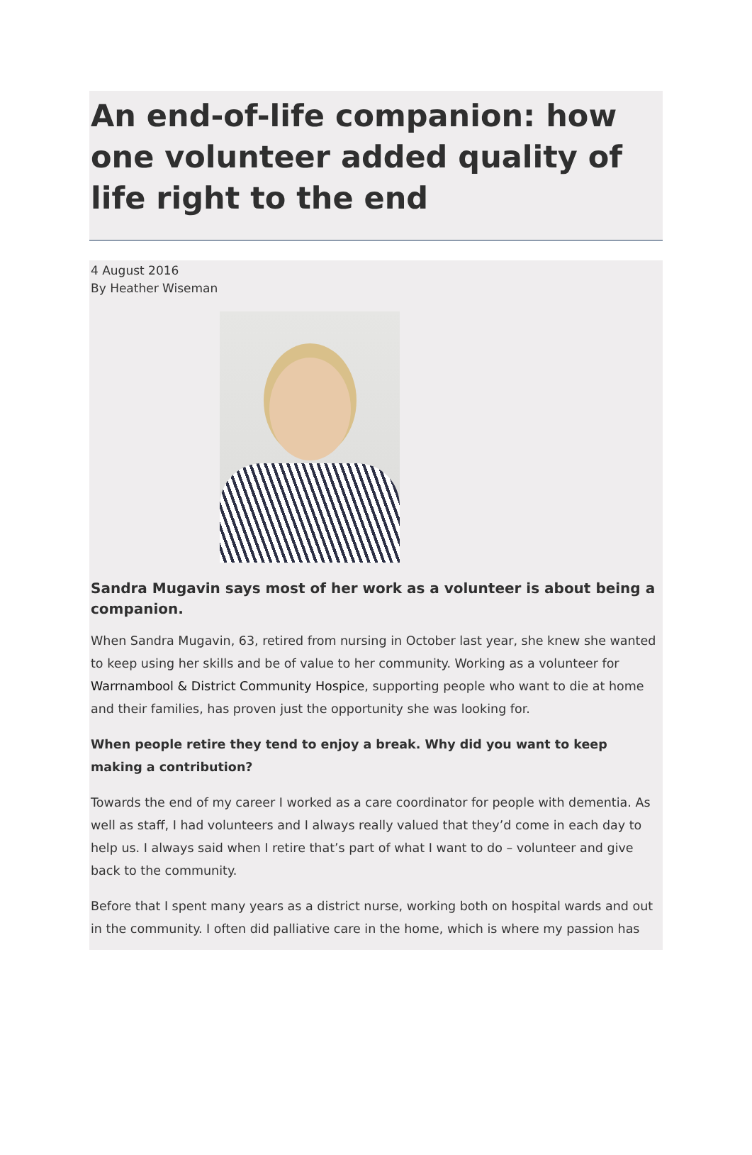An end-of-life companion: how one volunteer added quality of life right to the end
4 August 2016
By Heather Wiseman
Sandra Mugavin says most of her work as a volunteer is about being a companion.
When Sandra Mugavin, 63, retired from nursing in October last year, she knew she wanted to keep using her skills and be of value to her community. Working as a volunteer for Warrnambool & District Community Hospice, supporting people who want to die at home and their families, has proven just the opportunity she was looking for.
When people retire they tend to enjoy a break. Why did you want to keep making a contribution?
Towards the end of my career I worked as a care coordinator for people with dementia. As well as staff, I had volunteers and I always really valued that they’d come in each day to help us. I always said when I retire that’s part of what I want to do – volunteer and give back to the community.
Before that I spent many years as a district nurse, working both on hospital wards and out in the community. I often did palliative care in the home, which is where my passion has